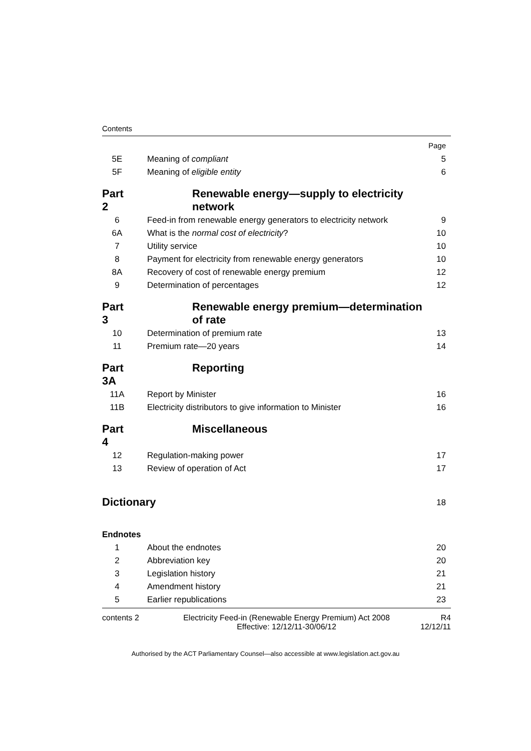Contents
| | | Page |
| 5E | Meaning of compliant | 5 |
| 5F | Meaning of eligible entity | 6 |
| Part 2 | Renewable energy—supply to electricity network | |
| 6 | Feed-in from renewable energy generators to electricity network | 9 |
| 6A | What is the normal cost of electricity ? | 10 |
| 7 | Utility service | 10 |
| 8 | Payment for electricity from renewable energy generators | 10 |
| 8A | Recovery of cost of renewable energy premium | 12 |
| 9 | Determination of percentages | 12 |
| Part 3 | Renewable energy premium—determination of rate | |
| 10 | Determination of premium rate | 13 |
| 11 | Premium rate—20 years | 14 |
| Part 3A | Reporting | |
| 11A | Report by Minister | 16 |
| 11B | Electricity distributors to give information to Minister | 16 |
| Part 4 | Miscellaneous | |
| 12 | Regulation-making power | 17 |
| 13 | Review of operation of Act | 17 |
| Dictionary | | 18 |
| Endnotes | | |
| 1 | About the endnotes | 20 |
| 2 | Abbreviation key | 20 |
| 3 | Legislation history | 21 |
| 4 | Amendment history | 21 |
| 5 | Earlier republications | 23 |
contents 2 Electricity Feed-in (Renewable Energy Premium) Act 2008
Effective: 12/12/11-30/06/12
R4
12/12/11
Authorised by the ACT Parliamentary Counsel—also accessible at www.legislation.act.gov.au